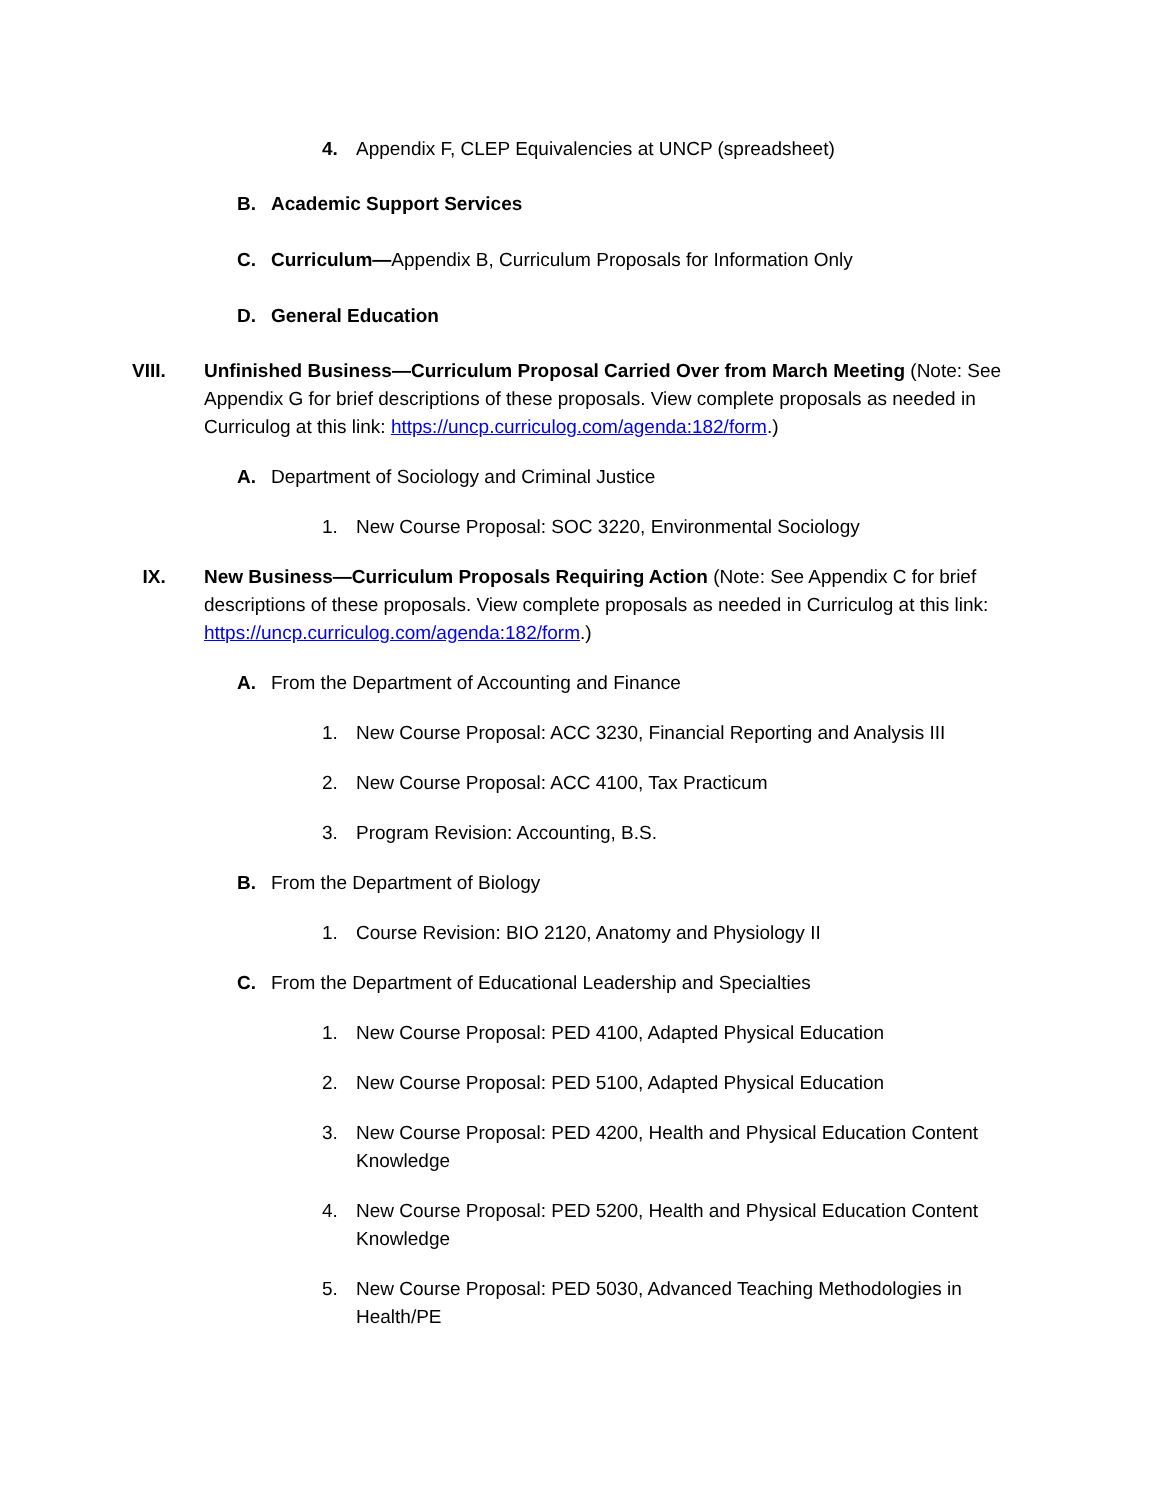4. Appendix F, CLEP Equivalencies at UNCP (spreadsheet)
B. Academic Support Services
C. Curriculum—Appendix B, Curriculum Proposals for Information Only
D. General Education
VIII. Unfinished Business—Curriculum Proposal Carried Over from March Meeting (Note: See Appendix G for brief descriptions of these proposals. View complete proposals as needed in Curriculog at this link: https://uncp.curriculog.com/agenda:182/form.)
A. Department of Sociology and Criminal Justice
1. New Course Proposal: SOC 3220, Environmental Sociology
IX. New Business—Curriculum Proposals Requiring Action (Note: See Appendix C for brief descriptions of these proposals. View complete proposals as needed in Curriculog at this link: https://uncp.curriculog.com/agenda:182/form.)
A. From the Department of Accounting and Finance
1. New Course Proposal: ACC 3230, Financial Reporting and Analysis III
2. New Course Proposal: ACC 4100, Tax Practicum
3. Program Revision: Accounting, B.S.
B. From the Department of Biology
1. Course Revision: BIO 2120, Anatomy and Physiology II
C. From the Department of Educational Leadership and Specialties
1. New Course Proposal: PED 4100, Adapted Physical Education
2. New Course Proposal: PED 5100, Adapted Physical Education
3. New Course Proposal: PED 4200, Health and Physical Education Content Knowledge
4. New Course Proposal: PED 5200, Health and Physical Education Content Knowledge
5. New Course Proposal: PED 5030, Advanced Teaching Methodologies in Health/PE